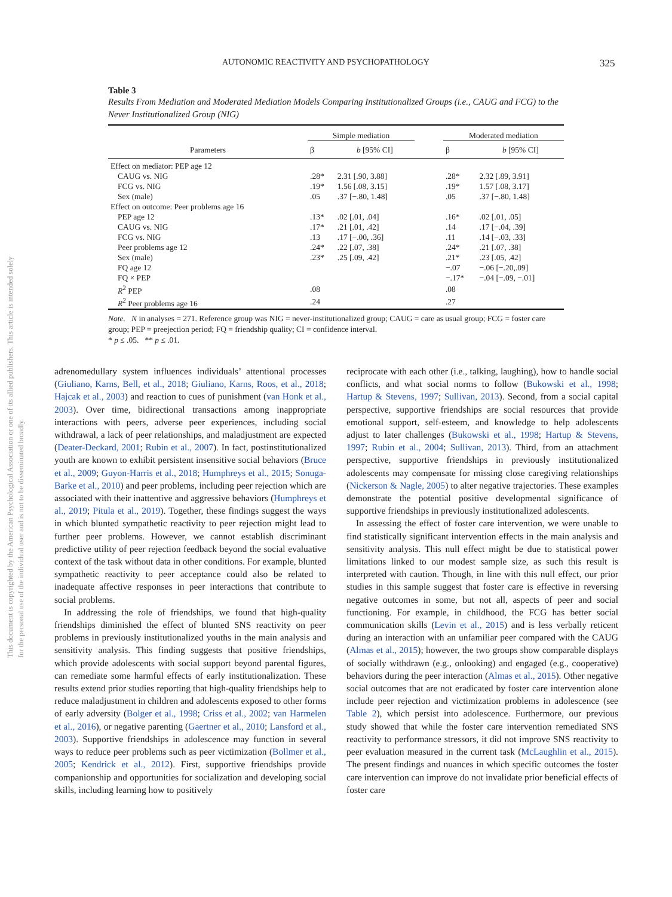This document is copyrighted by the American Psychological Association or one of its allied publishers. This article is intended solely for the personal use of the individual user and is not to be disseminated broadly.
AUTONOMIC REACTIVITY AND PSYCHOPATHOLOGY 325
Table 3
Results From Mediation and Moderated Mediation Models Comparing Institutionalized Groups (i.e., CAUG and FCG) to the Never Institutionalized Group (NIG)
| | Simple mediation | | | Moderated mediation | |
| --- | --- | --- | --- | --- | --- |
| Parameters | β | b [95% CI] | | β | b [95% CI] |
| Effect on mediator: PEP age 12 | | | | | |
| CAUG vs. NIG | .28* | 2.31 [.90, 3.88] | | .28* | 2.32 [.89, 3.91] |
| FCG vs. NIG | .19* | 1.56 [.08, 3.15] | | .19* | 1.57 [.08, 3.17] |
| Sex (male) | .05 | .37 [−.80, 1.48] | | .05 | .37 [−.80, 1.48] |
| Effect on outcome: Peer problems age 16 | | | | | |
| PEP age 12 | .13* | .02 [.01, .04] | | .16* | .02 [.01, .05] |
| CAUG vs. NIG | .17* | .21 [.01, .42] | | .14 | .17 [−.04, .39] |
| FCG vs. NIG | .13 | .17 [−.00, .36] | | .11 | .14 [−.03, .33] |
| Peer problems age 12 | .24* | .22 [.07, .38] | | .24* | .21 [.07, .38] |
| Sex (male) | .23* | .25 [.09, .42] | | .21* | .23 [.05, .42] |
| FQ age 12 | | | | −.07 | −.06 [−.20,.09] |
| FQ × PEP | | | | −.17* | −.04 [−.09, −.01] |
| R<sup>2</sup> PEP | .08 | | | .08 | |
| R<sup>2</sup> Peer problems age 16 | .24 | | | .27 | |
Note. N in analyses = 271. Reference group was NIG = never-institutionalized group; CAUG = care as usual group; FCG = foster care group; PEP = preejection period; FQ = friendship quality; CI = confidence interval.
* p ≤ .05. ** p ≤ .01.
adrenomedullary system influences individuals’ attentional processes (Giuliano, Karns, Bell, et al., 2018; Giuliano, Karns, Roos, et al., 2018; Hajcak et al., 2003) and reaction to cues of punishment (van Honk et al., 2003). Over time, bidirectional transactions among inappropriate interactions with peers, adverse peer experiences, including social withdrawal, a lack of peer relationships, and maladjustment are expected (Deater-Deckard, 2001; Rubin et al., 2007). In fact, postinstitutionalized youth are known to exhibit persistent insensitive social behaviors (Bruce et al., 2009; Guyon-Harris et al., 2018; Humphreys et al., 2015; Sonuga-Barke et al., 2010) and peer problems, including peer rejection which are associated with their inattentive and aggressive behaviors (Humphreys et al., 2019; Pitula et al., 2019). Together, these findings suggest the ways in which blunted sympathetic reactivity to peer rejection might lead to further peer problems. However, we cannot establish discriminant predictive utility of peer rejection feedback beyond the social evaluative context of the task without data in other conditions. For example, blunted sympathetic reactivity to peer acceptance could also be related to inadequate affective responses in peer interactions that contribute to social problems.
In addressing the role of friendships, we found that high-quality friendships diminished the effect of blunted SNS reactivity on peer problems in previously institutionalized youths in the main analysis and sensitivity analysis. This finding suggests that positive friendships, which provide adolescents with social support beyond parental figures, can remediate some harmful effects of early institutionalization. These results extend prior studies reporting that high-quality friendships help to reduce maladjustment in children and adolescents exposed to other forms of early adversity (Bolger et al., 1998; Criss et al., 2002; van Harmelen et al., 2016), or negative parenting (Gaertner et al., 2010; Lansford et al., 2003). Supportive friendships in adolescence may function in several ways to reduce peer problems such as peer victimization (Bollmer et al., 2005; Kendrick et al., 2012). First, supportive friendships provide companionship and opportunities for socialization and developing social skills, including learning how to positively
reciprocate with each other (i.e., talking, laughing), how to handle social conflicts, and what social norms to follow (Bukowski et al., 1998; Hartup & Stevens, 1997; Sullivan, 2013). Second, from a social capital perspective, supportive friendships are social resources that provide emotional support, self-esteem, and knowledge to help adolescents adjust to later challenges (Bukowski et al., 1998; Hartup & Stevens, 1997; Rubin et al., 2004; Sullivan, 2013). Third, from an attachment perspective, supportive friendships in previously institutionalized adolescents may compensate for missing close caregiving relationships (Nickerson & Nagle, 2005) to alter negative trajectories. These examples demonstrate the potential positive developmental significance of supportive friendships in previously institutionalized adolescents.
In assessing the effect of foster care intervention, we were unable to find statistically significant intervention effects in the main analysis and sensitivity analysis. This null effect might be due to statistical power limitations linked to our modest sample size, as such this result is interpreted with caution. Though, in line with this null effect, our prior studies in this sample suggest that foster care is effective in reversing negative outcomes in some, but not all, aspects of peer and social functioning. For example, in childhood, the FCG has better social communication skills (Levin et al., 2015) and is less verbally reticent during an interaction with an unfamiliar peer compared with the CAUG (Almas et al., 2015); however, the two groups show comparable displays of socially withdrawn (e.g., onlooking) and engaged (e.g., cooperative) behaviors during the peer interaction (Almas et al., 2015). Other negative social outcomes that are not eradicated by foster care intervention alone include peer rejection and victimization problems in adolescence (see Table 2), which persist into adolescence. Furthermore, our previous study showed that while the foster care intervention remediated SNS reactivity to performance stressors, it did not improve SNS reactivity to peer evaluation measured in the current task (McLaughlin et al., 2015). The present findings and nuances in which specific outcomes the foster care intervention can improve do not invalidate prior beneficial effects of foster care